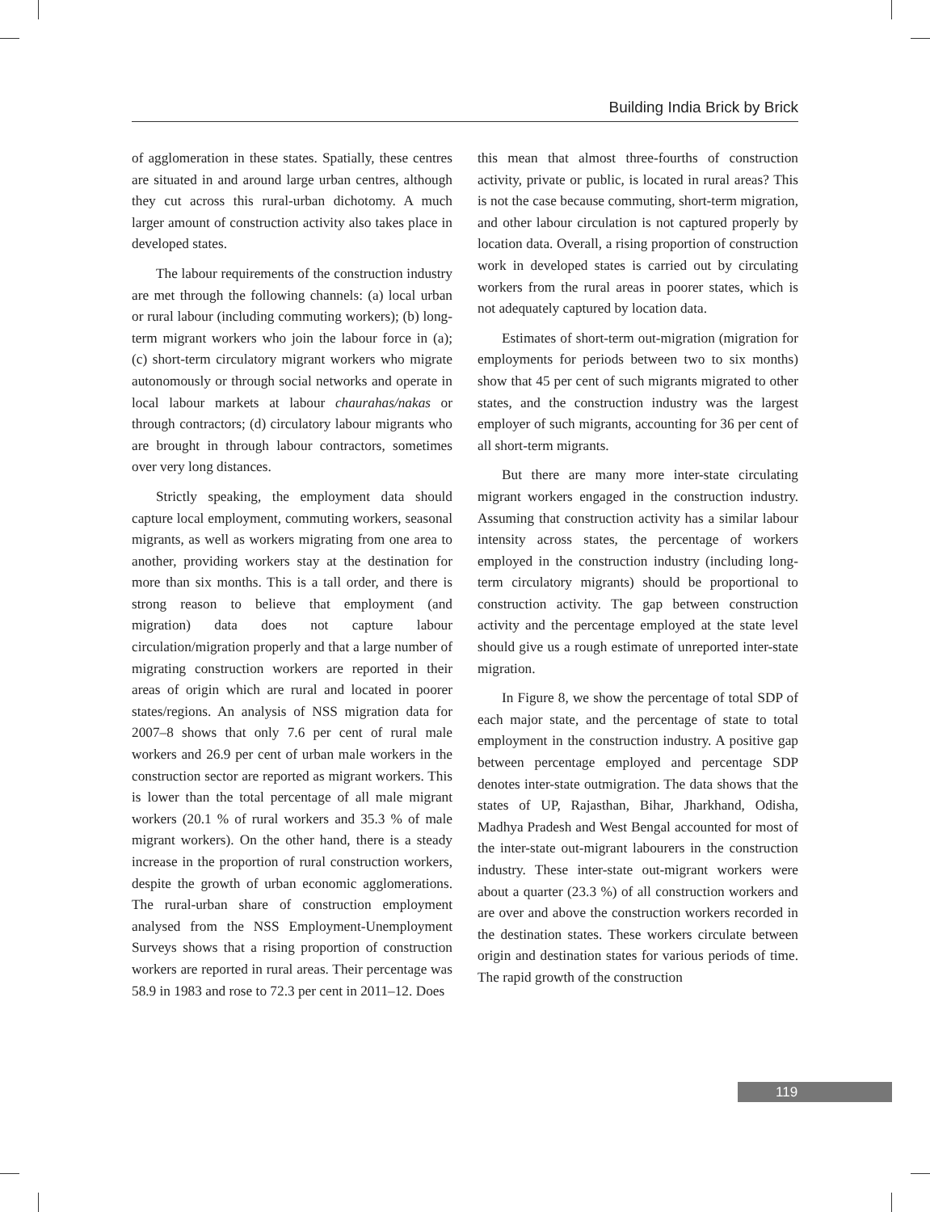Building India Brick by Brick
of agglomeration in these states. Spatially, these centres are situated in and around large urban centres, although they cut across this rural-urban dichotomy. A much larger amount of construction activity also takes place in developed states.
The labour requirements of the construction industry are met through the following channels: (a) local urban or rural labour (including commuting workers); (b) long-term migrant workers who join the labour force in (a); (c) short-term circulatory migrant workers who migrate autonomously or through social networks and operate in local labour markets at labour chaurahas/nakas or through contractors; (d) circulatory labour migrants who are brought in through labour contractors, sometimes over very long distances.
Strictly speaking, the employment data should capture local employment, commuting workers, seasonal migrants, as well as workers migrating from one area to another, providing workers stay at the destination for more than six months. This is a tall order, and there is strong reason to believe that employment (and migration) data does not capture labour circulation/migration properly and that a large number of migrating construction workers are reported in their areas of origin which are rural and located in poorer states/regions. An analysis of NSS migration data for 2007–8 shows that only 7.6 per cent of rural male workers and 26.9 per cent of urban male workers in the construction sector are reported as migrant workers. This is lower than the total percentage of all male migrant workers (20.1 % of rural workers and 35.3 % of male migrant workers). On the other hand, there is a steady increase in the proportion of rural construction workers, despite the growth of urban economic agglomerations. The rural-urban share of construction employment analysed from the NSS Employment-Unemployment Surveys shows that a rising proportion of construction workers are reported in rural areas. Their percentage was 58.9 in 1983 and rose to 72.3 per cent in 2011–12. Does
this mean that almost three-fourths of construction activity, private or public, is located in rural areas? This is not the case because commuting, short-term migration, and other labour circulation is not captured properly by location data. Overall, a rising proportion of construction work in developed states is carried out by circulating workers from the rural areas in poorer states, which is not adequately captured by location data.
Estimates of short-term out-migration (migration for employments for periods between two to six months) show that 45 per cent of such migrants migrated to other states, and the construction industry was the largest employer of such migrants, accounting for 36 per cent of all short-term migrants.
But there are many more inter-state circulating migrant workers engaged in the construction industry. Assuming that construction activity has a similar labour intensity across states, the percentage of workers employed in the construction industry (including long-term circulatory migrants) should be proportional to construction activity. The gap between construction activity and the percentage employed at the state level should give us a rough estimate of unreported inter-state migration.
In Figure 8, we show the percentage of total SDP of each major state, and the percentage of state to total employment in the construction industry. A positive gap between percentage employed and percentage SDP denotes inter-state outmigration. The data shows that the states of UP, Rajasthan, Bihar, Jharkhand, Odisha, Madhya Pradesh and West Bengal accounted for most of the inter-state out-migrant labourers in the construction industry. These inter-state out-migrant workers were about a quarter (23.3 %) of all construction workers and are over and above the construction workers recorded in the destination states. These workers circulate between origin and destination states for various periods of time. The rapid growth of the construction
119